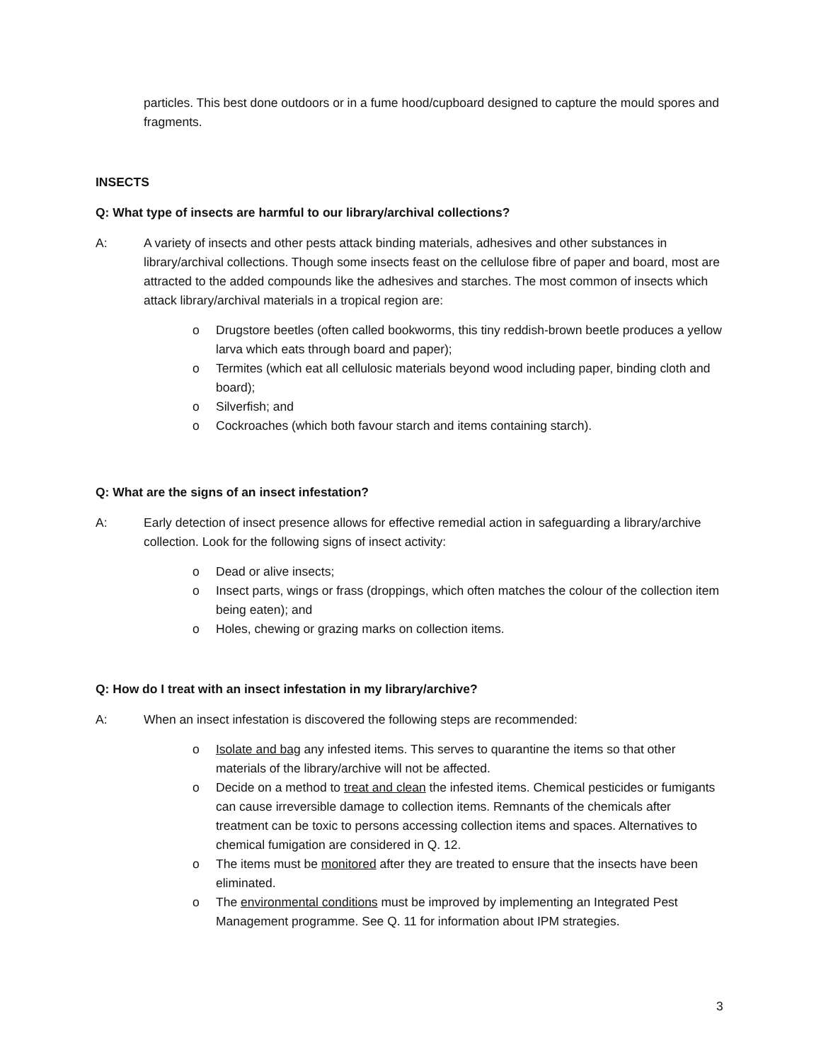particles. This best done outdoors or in a fume hood/cupboard designed to capture the mould spores and fragments.
INSECTS
Q: What type of insects are harmful to our library/archival collections?
A: A variety of insects and other pests attack binding materials, adhesives and other substances in library/archival collections. Though some insects feast on the cellulose fibre of paper and board, most are attracted to the added compounds like the adhesives and starches. The most common of insects which attack library/archival materials in a tropical region are:
o Drugstore beetles (often called bookworms, this tiny reddish-brown beetle produces a yellow larva which eats through board and paper);
o Termites (which eat all cellulosic materials beyond wood including paper, binding cloth and board);
o Silverfish; and
o Cockroaches (which both favour starch and items containing starch).
Q: What are the signs of an insect infestation?
A: Early detection of insect presence allows for effective remedial action in safeguarding a library/archive collection. Look for the following signs of insect activity:
o Dead or alive insects;
o Insect parts, wings or frass (droppings, which often matches the colour of the collection item being eaten); and
o Holes, chewing or grazing marks on collection items.
Q: How do I treat with an insect infestation in my library/archive?
A: When an insect infestation is discovered the following steps are recommended:
o Isolate and bag any infested items. This serves to quarantine the items so that other materials of the library/archive will not be affected.
o Decide on a method to treat and clean the infested items. Chemical pesticides or fumigants can cause irreversible damage to collection items. Remnants of the chemicals after treatment can be toxic to persons accessing collection items and spaces. Alternatives to chemical fumigation are considered in Q. 12.
o The items must be monitored after they are treated to ensure that the insects have been eliminated.
o The environmental conditions must be improved by implementing an Integrated Pest Management programme. See Q. 11 for information about IPM strategies.
3